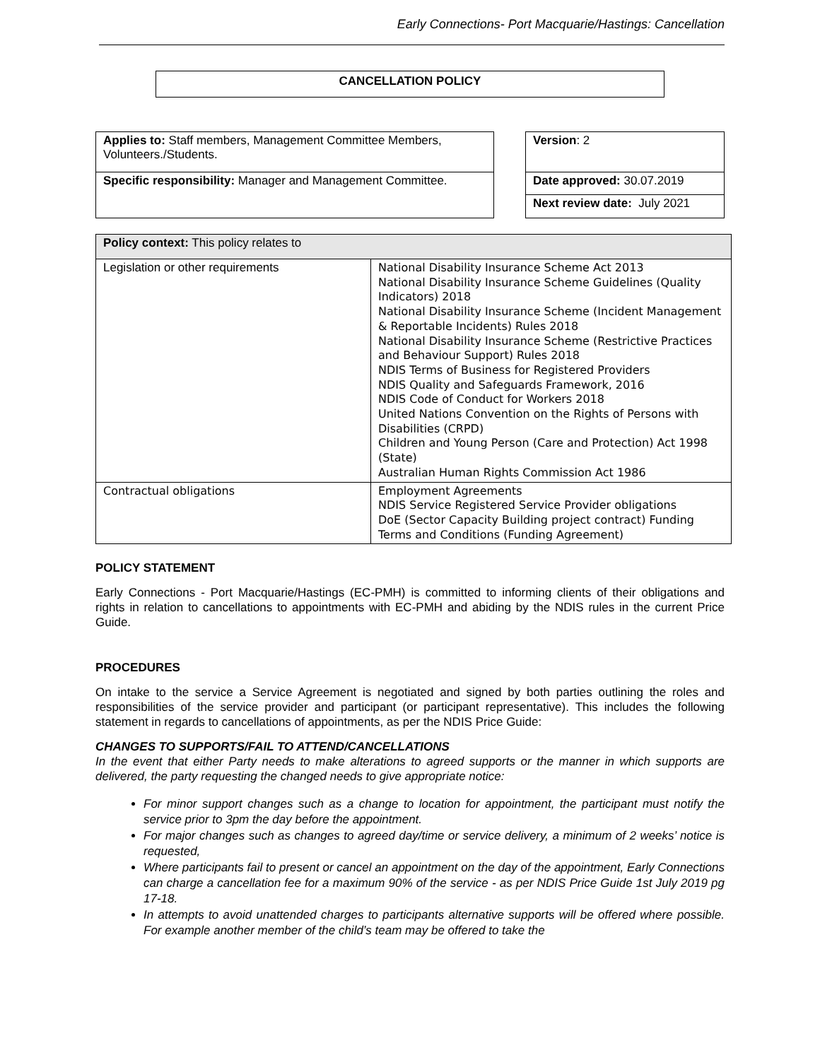Early Connections- Port Macquarie/Hastings: Cancellation
CANCELLATION POLICY
| Applies to: Staff members, Management Committee Members, Volunteers./Students. |
| Specific responsibility: Manager and Management Committee. |
| Version : 2 |
| Date approved: 30.07.2019 |
| Next review date: July 2021 |
| Policy context: This policy relates to | |
| Legislation or other requirements | National Disability Insurance Scheme Act 2013 National Disability Insurance Scheme Guidelines (Quality Indicators) 2018 National Disability Insurance Scheme (Incident Management & Reportable Incidents) Rules 2018 National Disability Insurance Scheme (Restrictive Practices and Behaviour Support) Rules 2018 NDIS Terms of Business for Registered Providers NDIS Quality and Safeguards Framework, 2016 NDIS Code of Conduct for Workers 2018 United Nations Convention on the Rights of Persons with Disabilities (CRPD) Children and Young Person (Care and Protection) Act 1998 (State) Australian Human Rights Commission Act 1986 |
| Contractual obligations | Employment Agreements NDIS Service Registered Service Provider obligations DoE (Sector Capacity Building project contract) Funding Terms and Conditions (Funding Agreement) |
POLICY STATEMENT
Early Connections - Port Macquarie/Hastings (EC-PMH) is committed to informing clients of their obligations and rights in relation to cancellations to appointments with EC-PMH and abiding by the NDIS rules in the current Price Guide.
PROCEDURES
On intake to the service a Service Agreement is negotiated and signed by both parties outlining the roles and responsibilities of the service provider and participant (or participant representative). This includes the following statement in regards to cancellations of appointments, as per the NDIS Price Guide:
CHANGES TO SUPPORTS/FAIL TO ATTEND/CANCELLATIONS
In the event that either Party needs to make alterations to agreed supports or the manner in which supports are delivered, the party requesting the changed needs to give appropriate notice:
For minor support changes such as a change to location for appointment, the participant must notify the service prior to 3pm the day before the appointment.
For major changes such as changes to agreed day/time or service delivery, a minimum of 2 weeks’ notice is requested,
Where participants fail to present or cancel an appointment on the day of the appointment, Early Connections can charge a cancellation fee for a maximum 90% of the service - as per NDIS Price Guide 1st July 2019 pg 17-18.
In attempts to avoid unattended charges to participants alternative supports will be offered where possible. For example another member of the child’s team may be offered to take the